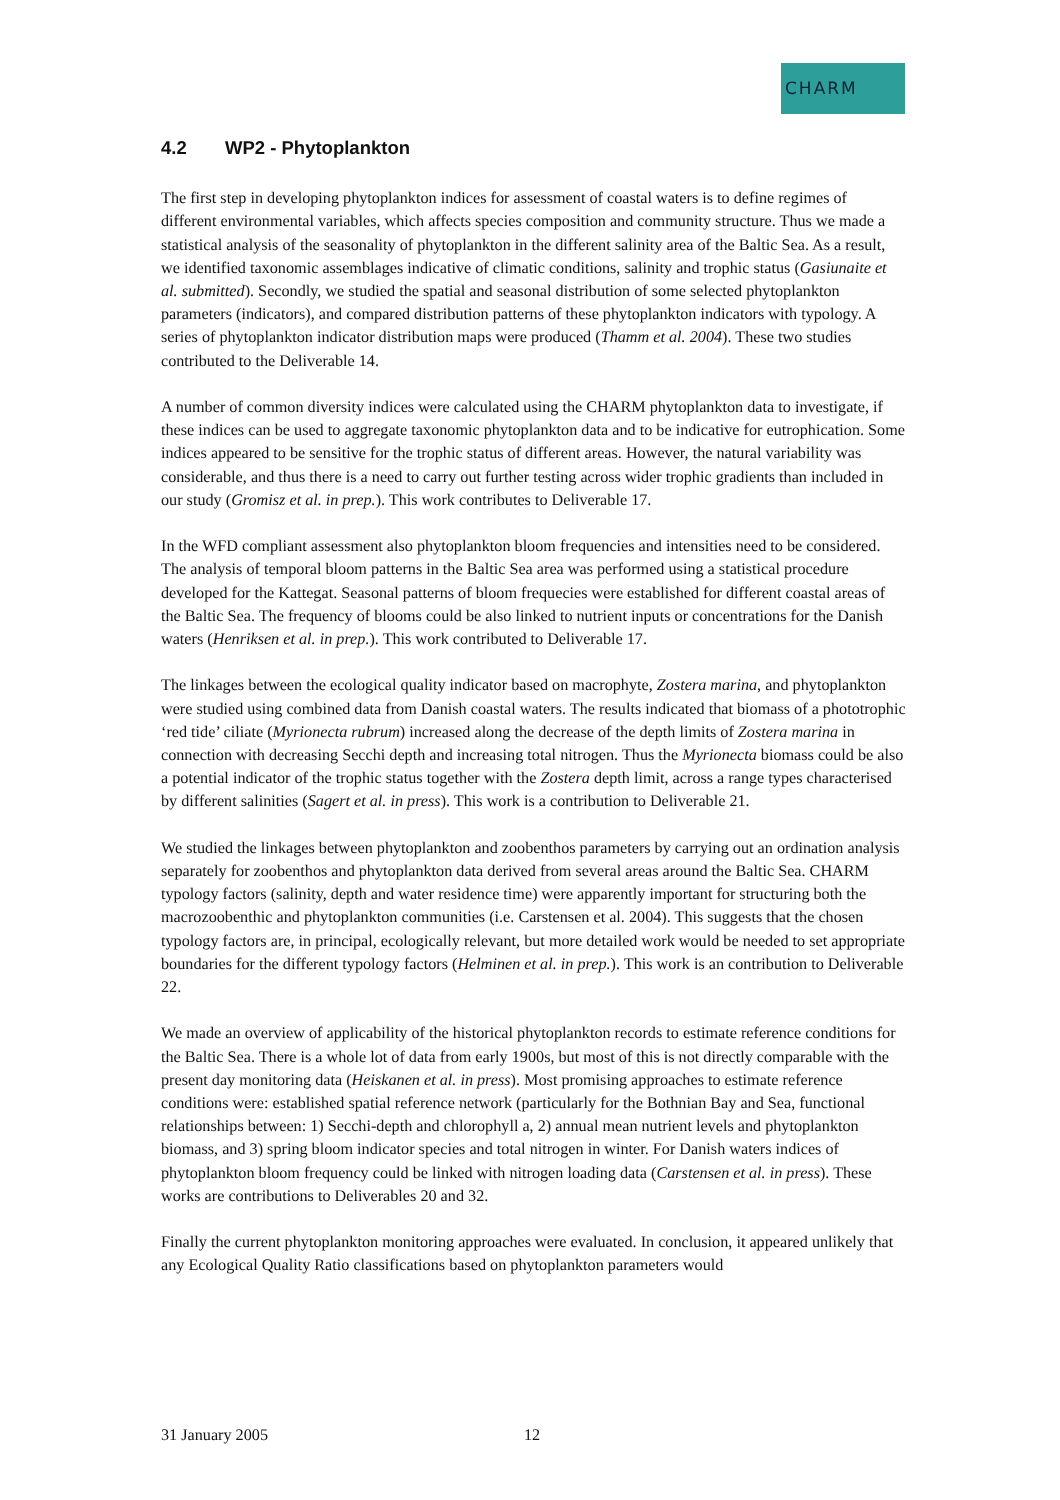CHARM
4.2 WP2 - Phytoplankton
The first step in developing phytoplankton indices for assessment of coastal waters is to define regimes of different environmental variables, which affects species composition and community structure. Thus we made a statistical analysis of the seasonality of phytoplankton in the different salinity area of the Baltic Sea. As a result, we identified taxonomic assemblages indicative of climatic conditions, salinity and trophic status (Gasiunaite et al. submitted). Secondly, we studied the spatial and seasonal distribution of some selected phytoplankton parameters (indicators), and compared distribution patterns of these phytoplankton indicators with typology. A series of phytoplankton indicator distribution maps were produced (Thamm et al. 2004). These two studies contributed to the Deliverable 14.
A number of common diversity indices were calculated using the CHARM phytoplankton data to investigate, if these indices can be used to aggregate taxonomic phytoplankton data and to be indicative for eutrophication. Some indices appeared to be sensitive for the trophic status of different areas. However, the natural variability was considerable, and thus there is a need to carry out further testing across wider trophic gradients than included in our study (Gromisz et al. in prep.). This work contributes to Deliverable 17.
In the WFD compliant assessment also phytoplankton bloom frequencies and intensities need to be considered. The analysis of temporal bloom patterns in the Baltic Sea area was performed using a statistical procedure developed for the Kattegat. Seasonal patterns of bloom frequecies were established for different coastal areas of the Baltic Sea. The frequency of blooms could be also linked to nutrient inputs or concentrations for the Danish waters (Henriksen et al. in prep.). This work contributed to Deliverable 17.
The linkages between the ecological quality indicator based on macrophyte, Zostera marina, and phytoplankton were studied using combined data from Danish coastal waters. The results indicated that biomass of a phototrophic ‘red tide’ ciliate (Myrionecta rubrum) increased along the decrease of the depth limits of Zostera marina in connection with decreasing Secchi depth and increasing total nitrogen. Thus the Myrionecta biomass could be also a potential indicator of the trophic status together with the Zostera depth limit, across a range types characterised by different salinities (Sagert et al. in press). This work is a contribution to Deliverable 21.
We studied the linkages between phytoplankton and zoobenthos parameters by carrying out an ordination analysis separately for zoobenthos and phytoplankton data derived from several areas around the Baltic Sea. CHARM typology factors (salinity, depth and water residence time) were apparently important for structuring both the macrozoobenthic and phytoplankton communities (i.e. Carstensen et al. 2004). This suggests that the chosen typology factors are, in principal, ecologically relevant, but more detailed work would be needed to set appropriate boundaries for the different typology factors (Helminen et al. in prep.). This work is an contribution to Deliverable 22.
We made an overview of applicability of the historical phytoplankton records to estimate reference conditions for the Baltic Sea. There is a whole lot of data from early 1900s, but most of this is not directly comparable with the present day monitoring data (Heiskanen et al. in press). Most promising approaches to estimate reference conditions were: established spatial reference network (particularly for the Bothnian Bay and Sea, functional relationships between: 1) Secchi-depth and chlorophyll a, 2) annual mean nutrient levels and phytoplankton biomass, and 3) spring bloom indicator species and total nitrogen in winter. For Danish waters indices of phytoplankton bloom frequency could be linked with nitrogen loading data (Carstensen et al. in press). These works are contributions to Deliverables 20 and 32.
Finally the current phytoplankton monitoring approaches were evaluated. In conclusion, it appeared unlikely that any Ecological Quality Ratio classifications based on phytoplankton parameters would
31 January 2005 12